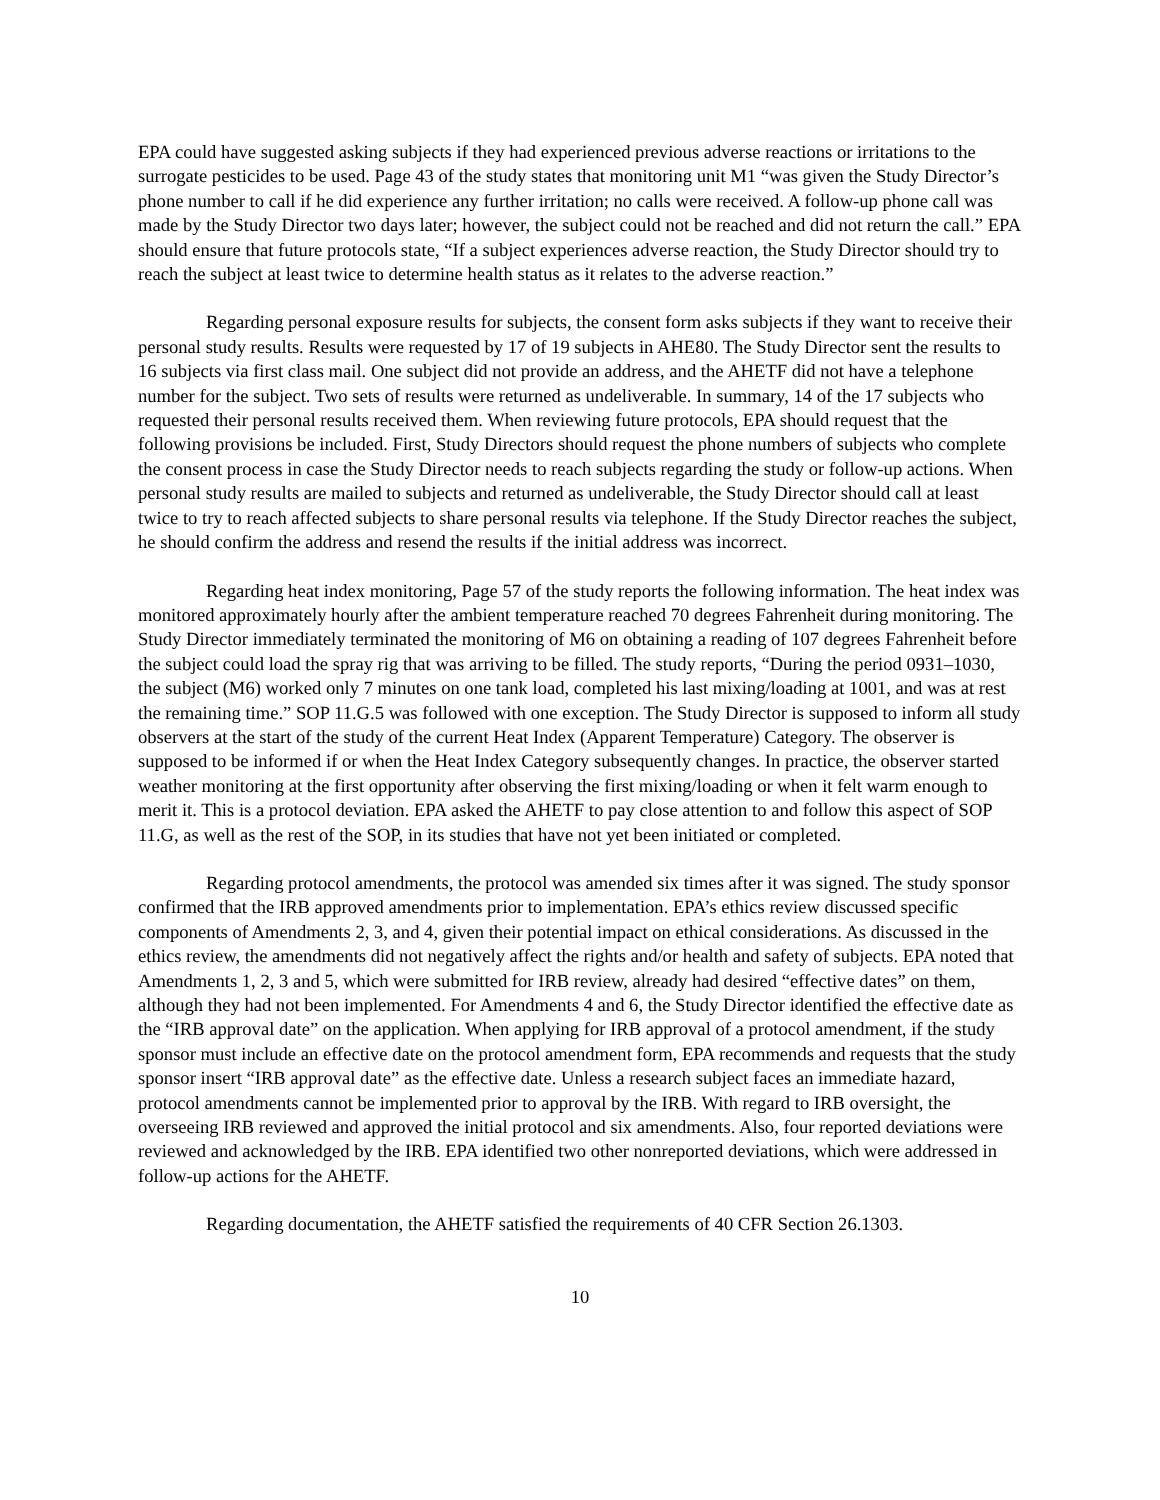EPA could have suggested asking subjects if they had experienced previous adverse reactions or irritations to the surrogate pesticides to be used. Page 43 of the study states that monitoring unit M1 “was given the Study Director’s phone number to call if he did experience any further irritation; no calls were received. A follow-up phone call was made by the Study Director two days later; however, the subject could not be reached and did not return the call.” EPA should ensure that future protocols state, “If a subject experiences adverse reaction, the Study Director should try to reach the subject at least twice to determine health status as it relates to the adverse reaction.”
Regarding personal exposure results for subjects, the consent form asks subjects if they want to receive their personal study results. Results were requested by 17 of 19 subjects in AHE80. The Study Director sent the results to 16 subjects via first class mail. One subject did not provide an address, and the AHETF did not have a telephone number for the subject. Two sets of results were returned as undeliverable. In summary, 14 of the 17 subjects who requested their personal results received them. When reviewing future protocols, EPA should request that the following provisions be included. First, Study Directors should request the phone numbers of subjects who complete the consent process in case the Study Director needs to reach subjects regarding the study or follow-up actions. When personal study results are mailed to subjects and returned as undeliverable, the Study Director should call at least twice to try to reach affected subjects to share personal results via telephone. If the Study Director reaches the subject, he should confirm the address and resend the results if the initial address was incorrect.
Regarding heat index monitoring, Page 57 of the study reports the following information. The heat index was monitored approximately hourly after the ambient temperature reached 70 degrees Fahrenheit during monitoring. The Study Director immediately terminated the monitoring of M6 on obtaining a reading of 107 degrees Fahrenheit before the subject could load the spray rig that was arriving to be filled. The study reports, “During the period 0931–1030, the subject (M6) worked only 7 minutes on one tank load, completed his last mixing/loading at 1001, and was at rest the remaining time.” SOP 11.G.5 was followed with one exception. The Study Director is supposed to inform all study observers at the start of the study of the current Heat Index (Apparent Temperature) Category. The observer is supposed to be informed if or when the Heat Index Category subsequently changes. In practice, the observer started weather monitoring at the first opportunity after observing the first mixing/loading or when it felt warm enough to merit it. This is a protocol deviation. EPA asked the AHETF to pay close attention to and follow this aspect of SOP 11.G, as well as the rest of the SOP, in its studies that have not yet been initiated or completed.
Regarding protocol amendments, the protocol was amended six times after it was signed. The study sponsor confirmed that the IRB approved amendments prior to implementation. EPA’s ethics review discussed specific components of Amendments 2, 3, and 4, given their potential impact on ethical considerations. As discussed in the ethics review, the amendments did not negatively affect the rights and/or health and safety of subjects. EPA noted that Amendments 1, 2, 3 and 5, which were submitted for IRB review, already had desired “effective dates” on them, although they had not been implemented. For Amendments 4 and 6, the Study Director identified the effective date as the “IRB approval date” on the application. When applying for IRB approval of a protocol amendment, if the study sponsor must include an effective date on the protocol amendment form, EPA recommends and requests that the study sponsor insert “IRB approval date” as the effective date. Unless a research subject faces an immediate hazard, protocol amendments cannot be implemented prior to approval by the IRB. With regard to IRB oversight, the overseeing IRB reviewed and approved the initial protocol and six amendments. Also, four reported deviations were reviewed and acknowledged by the IRB. EPA identified two other nonreported deviations, which were addressed in follow-up actions for the AHETF.
Regarding documentation, the AHETF satisfied the requirements of 40 CFR Section 26.1303.
10